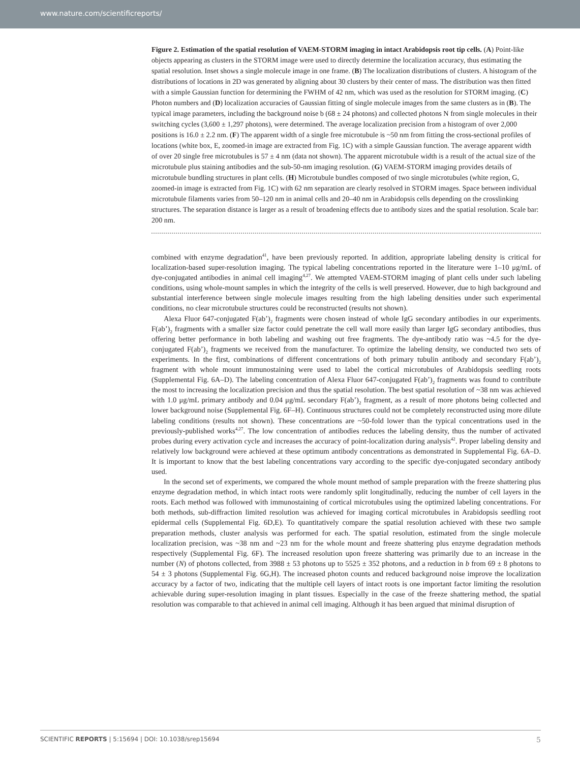www.nature.com/scientificreports/
Figure 2. Estimation of the spatial resolution of VAEM-STORM imaging in intact Arabidopsis root tip cells. (A) Point-like objects appearing as clusters in the STORM image were used to directly determine the localization accuracy, thus estimating the spatial resolution. Inset shows a single molecule image in one frame. (B) The localization distributions of clusters. A histogram of the distributions of locations in 2D was generated by aligning about 30 clusters by their center of mass. The distribution was then fitted with a simple Gaussian function for determining the FWHM of 42 nm, which was used as the resolution for STORM imaging. (C) Photon numbers and (D) localization accuracies of Gaussian fitting of single molecule images from the same clusters as in (B). The typical image parameters, including the background noise b (68 ± 24 photons) and collected photons N from single molecules in their switching cycles (3,600 ± 1,297 photons), were determined. The average localization precision from a histogram of over 2,000 positions is 16.0 ± 2.2 nm. (F) The apparent width of a single free microtubule is ~50 nm from fitting the cross-sectional profiles of locations (white box, E, zoomed-in image are extracted from Fig. 1C) with a simple Gaussian function. The average apparent width of over 20 single free microtubules is 57 ± 4 nm (data not shown). The apparent microtubule width is a result of the actual size of the microtubule plus staining antibodies and the sub-50-nm imaging resolution. (G) VAEM-STORM imaging provides details of microtubule bundling structures in plant cells. (H) Microtubule bundles composed of two single microtubules (white region, G, zoomed-in image is extracted from Fig. 1C) with 62 nm separation are clearly resolved in STORM images. Space between individual microtubule filaments varies from 50–120 nm in animal cells and 20–40 nm in Arabidopsis cells depending on the crosslinking structures. The separation distance is larger as a result of broadening effects due to antibody sizes and the spatial resolution. Scale bar: 200 nm.
combined with enzyme degradation<sup>41</sup>, have been previously reported. In addition, appropriate labeling density is critical for localization-based super-resolution imaging. The typical labeling concentrations reported in the literature were 1–10 μg/mL of dye-conjugated antibodies in animal cell imaging<sup>4,27</sup>. We attempted VAEM-STORM imaging of plant cells under such labeling conditions, using whole-mount samples in which the integrity of the cells is well preserved. However, due to high background and substantial interference between single molecule images resulting from the high labeling densities under such experimental conditions, no clear microtubule structures could be reconstructed (results not shown).
Alexa Fluor 647-conjugated F(ab’)<sub>2</sub> fragments were chosen instead of whole IgG secondary antibodies in our experiments. F(ab’)<sub>2</sub> fragments with a smaller size factor could penetrate the cell wall more easily than larger IgG secondary antibodies, thus offering better performance in both labeling and washing out free fragments. The dye-antibody ratio was ~4.5 for the dye-conjugated F(ab’)<sub>2</sub> fragments we received from the manufacturer. To optimize the labeling density, we conducted two sets of experiments. In the first, combinations of different concentrations of both primary tubulin antibody and secondary F(ab’)<sub>2</sub> fragment with whole mount immunostaining were used to label the cortical microtubules of Arabidopsis seedling roots (Supplemental Fig. 6A–D). The labeling concentration of Alexa Fluor 647-conjugated F(ab’)<sub>2</sub> fragments was found to contribute the most to increasing the localization precision and thus the spatial resolution. The best spatial resolution of ~38 nm was achieved with 1.0 μg/mL primary antibody and 0.04 μg/mL secondary F(ab’)<sub>2</sub> fragment, as a result of more photons being collected and lower background noise (Supplemental Fig. 6F–H). Continuous structures could not be completely reconstructed using more dilute labeling conditions (results not shown). These concentrations are ~50-fold lower than the typical concentrations used in the previously-published works<sup>4,27</sup>. The low concentration of antibodies reduces the labeling density, thus the number of activated probes during every activation cycle and increases the accuracy of point-localization during analysis<sup>42</sup>. Proper labeling density and relatively low background were achieved at these optimum antibody concentrations as demonstrated in Supplemental Fig. 6A–D. It is important to know that the best labeling concentrations vary according to the specific dye-conjugated secondary antibody used.
In the second set of experiments, we compared the whole mount method of sample preparation with the freeze shattering plus enzyme degradation method, in which intact roots were randomly split longitudinally, reducing the number of cell layers in the roots. Each method was followed with immunostaining of cortical microtubules using the optimized labeling concentrations. For both methods, sub-diffraction limited resolution was achieved for imaging cortical microtubules in Arabidopsis seedling root epidermal cells (Supplemental Fig. 6D,E). To quantitatively compare the spatial resolution achieved with these two sample preparation methods, cluster analysis was performed for each. The spatial resolution, estimated from the single molecule localization precision, was ~38 nm and ~23 nm for the whole mount and freeze shattering plus enzyme degradation methods respectively (Supplemental Fig. 6F). The increased resolution upon freeze shattering was primarily due to an increase in the number (N) of photons collected, from 3988 ± 53 photons up to 5525 ± 352 photons, and a reduction in b from 69 ± 8 photons to 54 ± 3 photons (Supplemental Fig. 6G,H). The increased photon counts and reduced background noise improve the localization accuracy by a factor of two, indicating that the multiple cell layers of intact roots is one important factor limiting the resolution achievable during super-resolution imaging in plant tissues. Especially in the case of the freeze shattering method, the spatial resolution was comparable to that achieved in animal cell imaging. Although it has been argued that minimal disruption of
SCIENTIFIC REPORTS | 5:15694 | DOI: 10.1038/srep15694 5